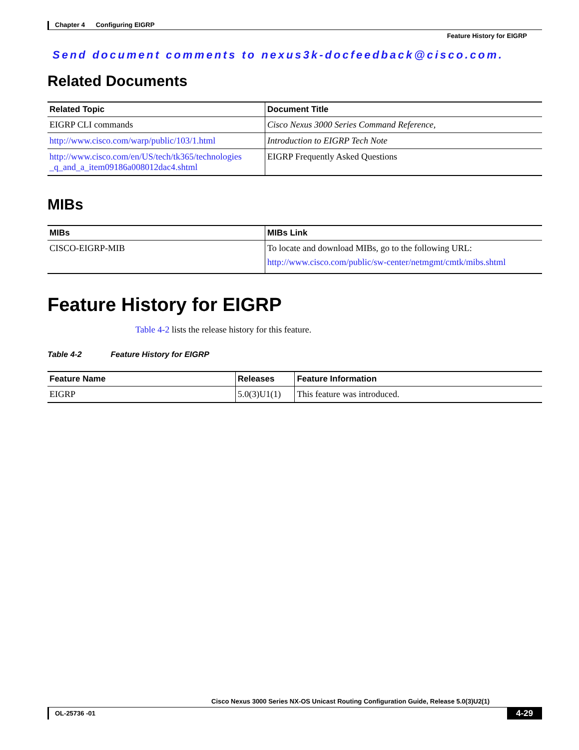Chapter 4 Configuring EIGRP
Feature History for EIGRP
Send document comments to nexus3k-docfeedback@cisco.com.
Related Documents
| Related Topic | Document Title |
| --- | --- |
| EIGRP CLI commands | Cisco Nexus 3000 Series Command Reference, |
| http://www.cisco.com/warp/public/103/1.html | Introduction to EIGRP Tech Note |
| http://www.cisco.com/en/US/tech/tk365/technologies _q_and_a_item09186a008012dac4.shtml | EIGRP Frequently Asked Questions |
MIBs
| MIBs | MIBs Link |
| --- | --- |
| CISCO-EIGRP-MIB | To locate and download MIBs, go to the following URL: http://www.cisco.com/public/sw-center/netmgmt/cmtk/mibs.shtml |
Feature History for EIGRP
Table 4-2 lists the release history for this feature.
Table 4-2 Feature History for EIGRP
| Feature Name | Releases | Feature Information |
| --- | --- | --- |
| EIGRP | 5.0(3)U1(1) | This feature was introduced. |
Cisco Nexus 3000 Series NX-OS Unicast Routing Configuration Guide, Release 5.0(3)U2(1)
OL-25736 -01 4-29